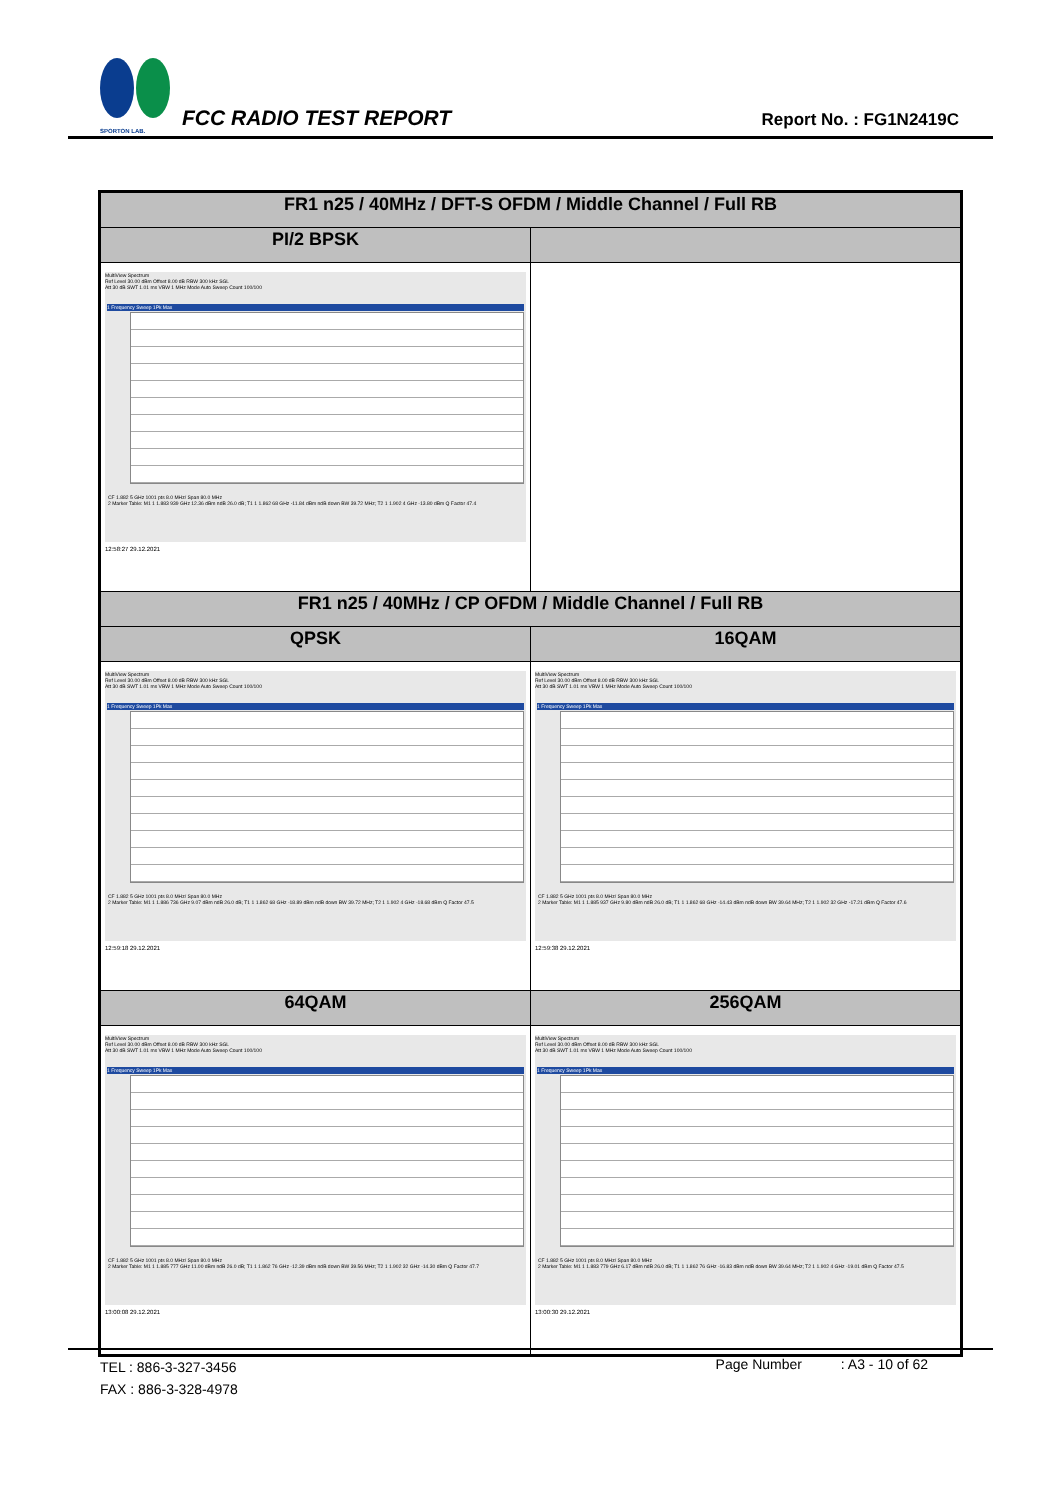SPORTON LAB.
FCC RADIO TEST REPORT
Report No. : FG1N2419C
| FR1 n25 / 40MHz / DFT-S OFDM / Middle Channel / Full RB | |
| PI/2 BPSK | |
| MultiView Spectrum Ref Level 30.00 dBm Offset 8.00 dB RBW 300 kHz SGL Att 30 dB SWT 1.01 ms VBW 1 MHz Mode Auto Sweep Count 100/100 1 Frequency Sweep 1Pk Max CF 1.882 5 GHz 1001 pts 8.0 MHz/ Span 80.0 MHz 2 Marker Table: M1 1 1.883 939 GHz 12.36 dBm ndB 26.0 dB; T1 1 1.862 68 GHz -11.84 dBm ndB down BW 39.72 MHz; T2 1 1.902 4 GHz -13.80 dBm Q Factor 47.4 12:58:27 29.12.2021 | |
| FR1 n25 / 40MHz / CP OFDM / Middle Channel / Full RB | |
| QPSK | 16QAM |
| MultiView Spectrum Ref Level 30.00 dBm Offset 8.00 dB RBW 300 kHz SGL Att 30 dB SWT 1.01 ms VBW 1 MHz Mode Auto Sweep Count 100/100 1 Frequency Sweep 1Pk Max CF 1.882 5 GHz 1001 pts 8.0 MHz/ Span 80.0 MHz 2 Marker Table: M1 1 1.886 736 GHz 9.07 dBm ndB 26.0 dB; T1 1 1.862 68 GHz -18.89 dBm ndB down BW 39.72 MHz; T2 1 1.902 4 GHz -18.68 dBm Q Factor 47.5 12:59:18 29.12.2021 | MultiView Spectrum Ref Level 30.00 dBm Offset 8.00 dB RBW 300 kHz SGL Att 30 dB SWT 1.01 ms VBW 1 MHz Mode Auto Sweep Count 100/100 1 Frequency Sweep 1Pk Max CF 1.882 5 GHz 1001 pts 8.0 MHz/ Span 80.0 MHz 2 Marker Table: M1 1 1.885 937 GHz 9.80 dBm ndB 26.0 dB; T1 1 1.862 68 GHz -14.43 dBm ndB down BW 39.64 MHz; T2 1 1.902 32 GHz -17.21 dBm Q Factor 47.6 12:59:38 29.12.2021 |
| 64QAM | 256QAM |
| MultiView Spectrum Ref Level 30.00 dBm Offset 8.00 dB RBW 300 kHz SGL Att 30 dB SWT 1.01 ms VBW 1 MHz Mode Auto Sweep Count 100/100 1 Frequency Sweep 1Pk Max CF 1.882 5 GHz 1001 pts 8.0 MHz/ Span 80.0 MHz 2 Marker Table: M1 1 1.885 777 GHz 11.00 dBm ndB 26.0 dB; T1 1 1.862 76 GHz -12.39 dBm ndB down BW 39.56 MHz; T2 1 1.902 32 GHz -14.30 dBm Q Factor 47.7 13:00:08 29.12.2021 | MultiView Spectrum Ref Level 30.00 dBm Offset 8.00 dB RBW 300 kHz SGL Att 30 dB SWT 1.01 ms VBW 1 MHz Mode Auto Sweep Count 100/100 1 Frequency Sweep 1Pk Max CF 1.882 5 GHz 1001 pts 8.0 MHz/ Span 80.0 MHz 2 Marker Table: M1 1 1.883 779 GHz 6.17 dBm ndB 26.0 dB; T1 1 1.862 76 GHz -16.83 dBm ndB down BW 39.64 MHz; T2 1 1.902 4 GHz -19.01 dBm Q Factor 47.5 13:00:30 29.12.2021 |
TEL : 886-3-327-3456
FAX : 886-3-328-4978
Page Number : A3 - 10 of 62